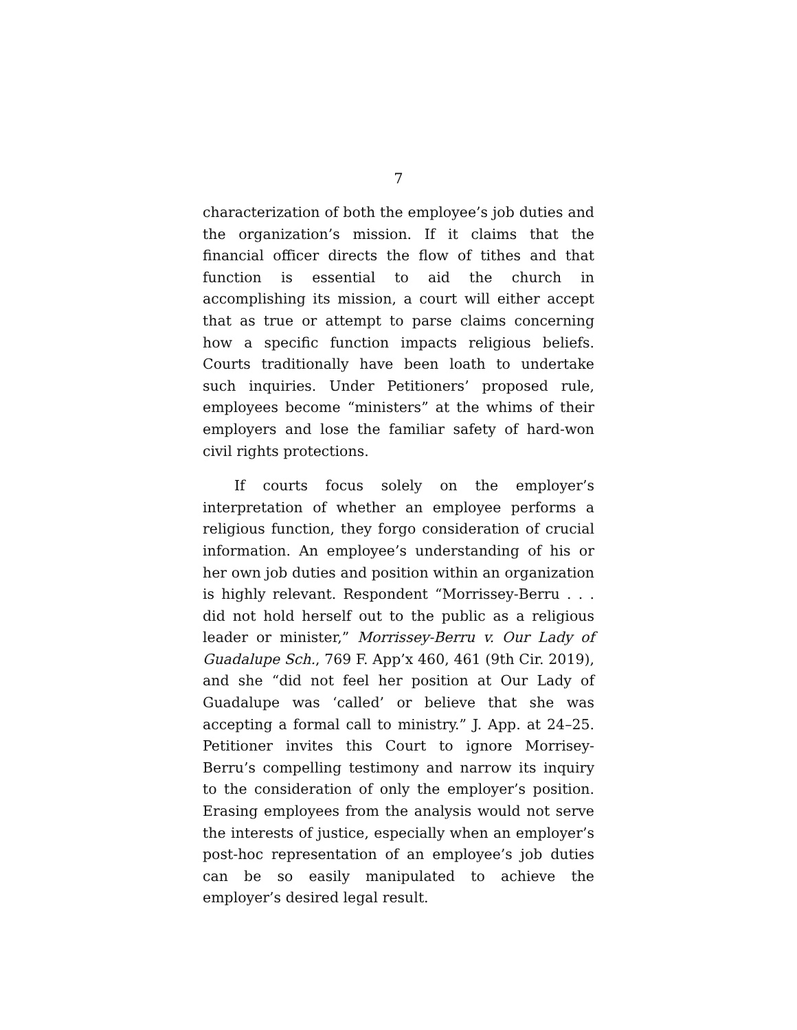7
characterization of both the employee’s job duties and the organization’s mission. If it claims that the financial officer directs the flow of tithes and that function is essential to aid the church in accomplishing its mission, a court will either accept that as true or attempt to parse claims concerning how a specific function impacts religious beliefs. Courts traditionally have been loath to undertake such inquiries. Under Petitioners’ proposed rule, employees become “ministers” at the whims of their employers and lose the familiar safety of hard-won civil rights protections.
If courts focus solely on the employer’s interpretation of whether an employee performs a religious function, they forgo consideration of crucial information. An employee’s understanding of his or her own job duties and position within an organization is highly relevant. Respondent “Morrissey-Berru . . . did not hold herself out to the public as a religious leader or minister,” Morrissey-Berru v. Our Lady of Guadalupe Sch., 769 F. App’x 460, 461 (9th Cir. 2019), and she “did not feel her position at Our Lady of Guadalupe was ‘called’ or believe that she was accepting a formal call to ministry.” J. App. at 24–25. Petitioner invites this Court to ignore Morrisey-Berru’s compelling testimony and narrow its inquiry to the consideration of only the employer’s position. Erasing employees from the analysis would not serve the interests of justice, especially when an employer’s post-hoc representation of an employee’s job duties can be so easily manipulated to achieve the employer’s desired legal result.